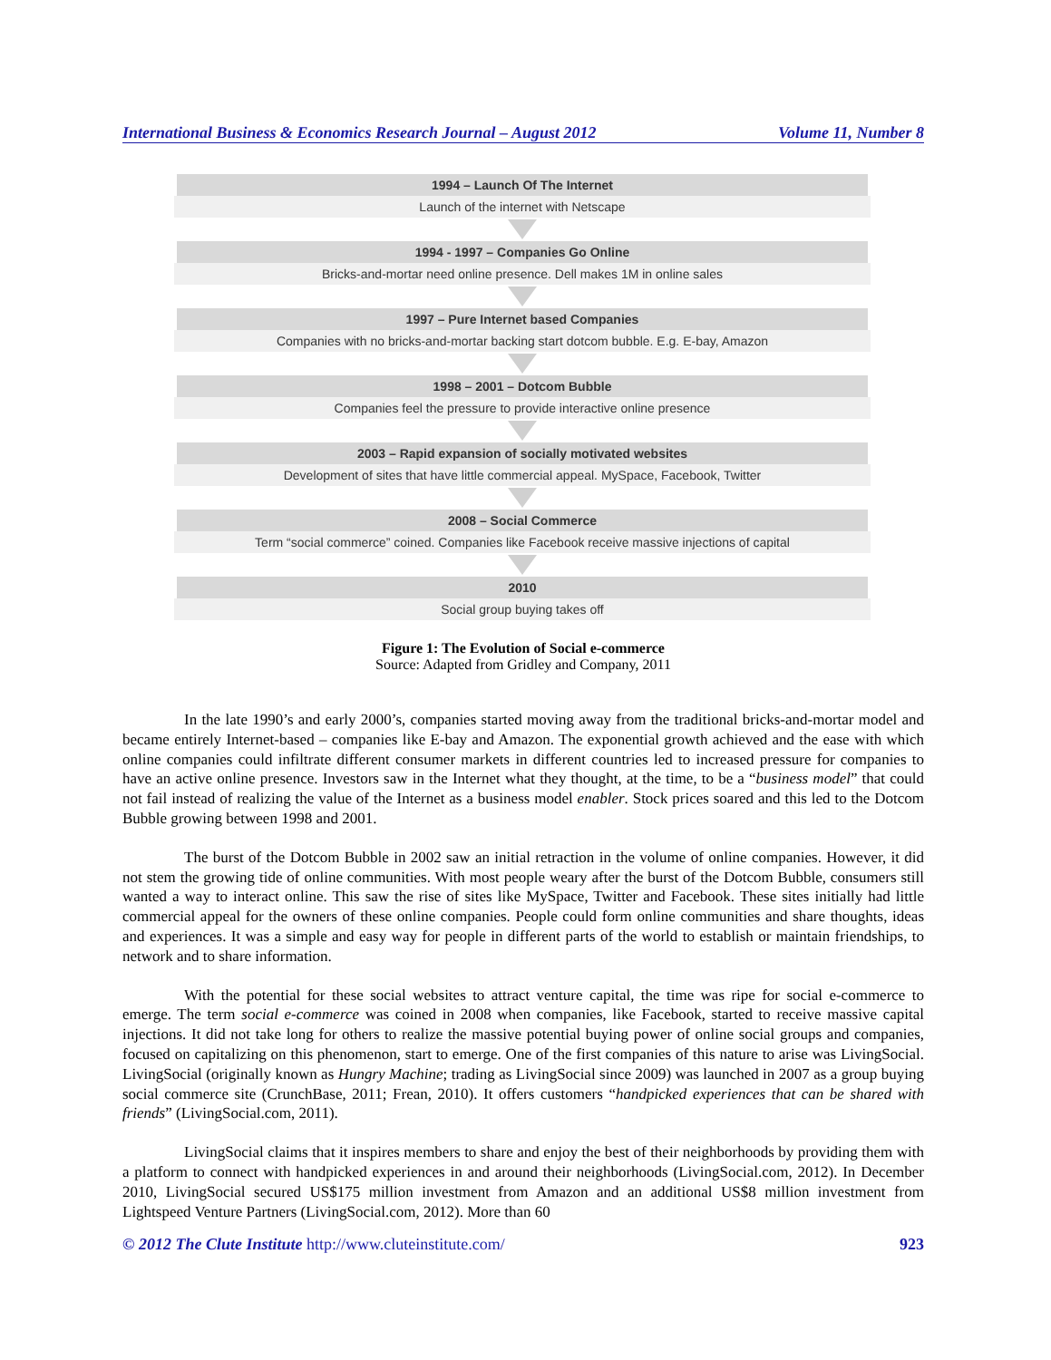International Business & Economics Research Journal – August 2012 Volume 11, Number 8
1994 – Launch Of The Internet
Launch of the internet with Netscape
1994 - 1997 – Companies Go Online
Bricks-and-mortar need online presence. Dell makes 1M in online sales
1997 – Pure Internet based Companies
Companies with no bricks-and-mortar backing start dotcom bubble. E.g. E-bay, Amazon
1998 – 2001 – Dotcom Bubble
Companies feel the pressure to provide interactive online presence
2003 – Rapid expansion of socially motivated websites
Development of sites that have little commercial appeal. MySpace, Facebook, Twitter
2008 – Social Commerce
Term “social commerce” coined. Companies like Facebook receive massive injections of capital
2010
Social group buying takes off
Figure 1: The Evolution of Social e-commerce
Source: Adapted from Gridley and Company, 2011
In the late 1990’s and early 2000’s, companies started moving away from the traditional bricks-and-mortar model and became entirely Internet-based – companies like E-bay and Amazon. The exponential growth achieved and the ease with which online companies could infiltrate different consumer markets in different countries led to increased pressure for companies to have an active online presence. Investors saw in the Internet what they thought, at the time, to be a “business model” that could not fail instead of realizing the value of the Internet as a business model enabler. Stock prices soared and this led to the Dotcom Bubble growing between 1998 and 2001.
The burst of the Dotcom Bubble in 2002 saw an initial retraction in the volume of online companies. However, it did not stem the growing tide of online communities. With most people weary after the burst of the Dotcom Bubble, consumers still wanted a way to interact online. This saw the rise of sites like MySpace, Twitter and Facebook. These sites initially had little commercial appeal for the owners of these online companies. People could form online communities and share thoughts, ideas and experiences. It was a simple and easy way for people in different parts of the world to establish or maintain friendships, to network and to share information.
With the potential for these social websites to attract venture capital, the time was ripe for social e-commerce to emerge. The term social e-commerce was coined in 2008 when companies, like Facebook, started to receive massive capital injections. It did not take long for others to realize the massive potential buying power of online social groups and companies, focused on capitalizing on this phenomenon, start to emerge. One of the first companies of this nature to arise was LivingSocial. LivingSocial (originally known as Hungry Machine; trading as LivingSocial since 2009) was launched in 2007 as a group buying social commerce site (CrunchBase, 2011; Frean, 2010). It offers customers “handpicked experiences that can be shared with friends” (LivingSocial.com, 2011).
LivingSocial claims that it inspires members to share and enjoy the best of their neighborhoods by providing them with a platform to connect with handpicked experiences in and around their neighborhoods (LivingSocial.com, 2012). In December 2010, LivingSocial secured US$175 million investment from Amazon and an additional US$8 million investment from Lightspeed Venture Partners (LivingSocial.com, 2012). More than 60
© 2012 The Clute Institute http://www.cluteinstitute.com/ 923